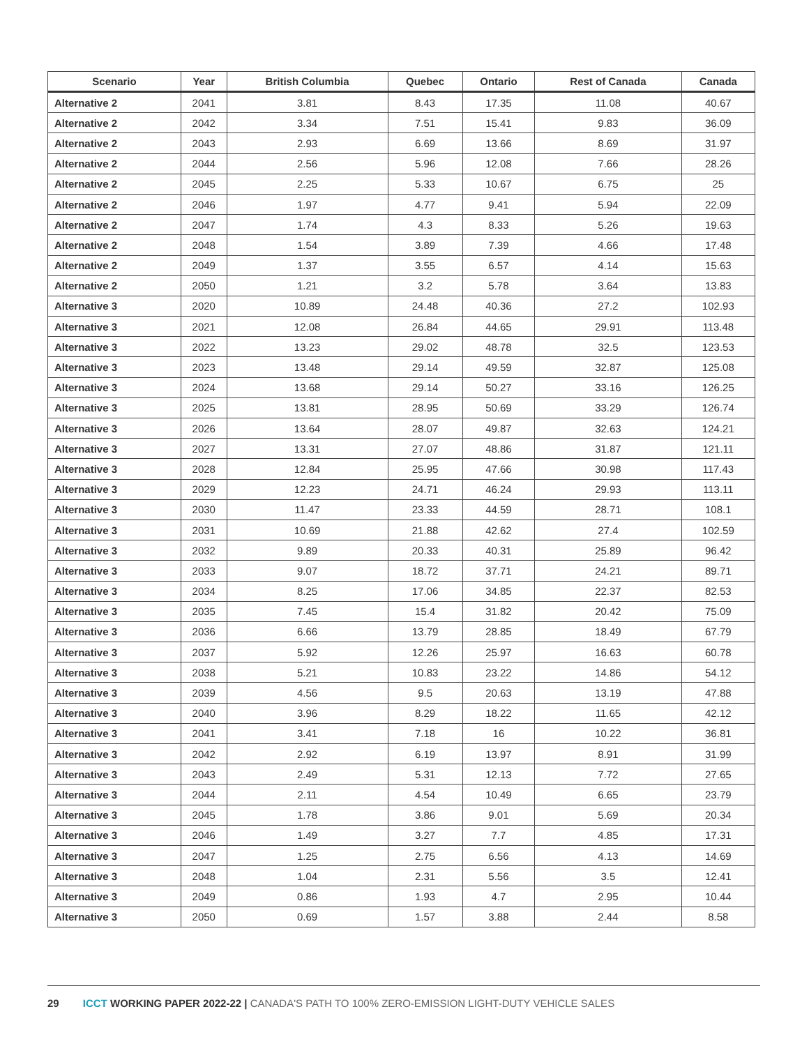| Scenario | Year | British Columbia | Quebec | Ontario | Rest of Canada | Canada |
| --- | --- | --- | --- | --- | --- | --- |
| Alternative 2 | 2041 | 3.81 | 8.43 | 17.35 | 11.08 | 40.67 |
| Alternative 2 | 2042 | 3.34 | 7.51 | 15.41 | 9.83 | 36.09 |
| Alternative 2 | 2043 | 2.93 | 6.69 | 13.66 | 8.69 | 31.97 |
| Alternative 2 | 2044 | 2.56 | 5.96 | 12.08 | 7.66 | 28.26 |
| Alternative 2 | 2045 | 2.25 | 5.33 | 10.67 | 6.75 | 25 |
| Alternative 2 | 2046 | 1.97 | 4.77 | 9.41 | 5.94 | 22.09 |
| Alternative 2 | 2047 | 1.74 | 4.3 | 8.33 | 5.26 | 19.63 |
| Alternative 2 | 2048 | 1.54 | 3.89 | 7.39 | 4.66 | 17.48 |
| Alternative 2 | 2049 | 1.37 | 3.55 | 6.57 | 4.14 | 15.63 |
| Alternative 2 | 2050 | 1.21 | 3.2 | 5.78 | 3.64 | 13.83 |
| Alternative 3 | 2020 | 10.89 | 24.48 | 40.36 | 27.2 | 102.93 |
| Alternative 3 | 2021 | 12.08 | 26.84 | 44.65 | 29.91 | 113.48 |
| Alternative 3 | 2022 | 13.23 | 29.02 | 48.78 | 32.5 | 123.53 |
| Alternative 3 | 2023 | 13.48 | 29.14 | 49.59 | 32.87 | 125.08 |
| Alternative 3 | 2024 | 13.68 | 29.14 | 50.27 | 33.16 | 126.25 |
| Alternative 3 | 2025 | 13.81 | 28.95 | 50.69 | 33.29 | 126.74 |
| Alternative 3 | 2026 | 13.64 | 28.07 | 49.87 | 32.63 | 124.21 |
| Alternative 3 | 2027 | 13.31 | 27.07 | 48.86 | 31.87 | 121.11 |
| Alternative 3 | 2028 | 12.84 | 25.95 | 47.66 | 30.98 | 117.43 |
| Alternative 3 | 2029 | 12.23 | 24.71 | 46.24 | 29.93 | 113.11 |
| Alternative 3 | 2030 | 11.47 | 23.33 | 44.59 | 28.71 | 108.1 |
| Alternative 3 | 2031 | 10.69 | 21.88 | 42.62 | 27.4 | 102.59 |
| Alternative 3 | 2032 | 9.89 | 20.33 | 40.31 | 25.89 | 96.42 |
| Alternative 3 | 2033 | 9.07 | 18.72 | 37.71 | 24.21 | 89.71 |
| Alternative 3 | 2034 | 8.25 | 17.06 | 34.85 | 22.37 | 82.53 |
| Alternative 3 | 2035 | 7.45 | 15.4 | 31.82 | 20.42 | 75.09 |
| Alternative 3 | 2036 | 6.66 | 13.79 | 28.85 | 18.49 | 67.79 |
| Alternative 3 | 2037 | 5.92 | 12.26 | 25.97 | 16.63 | 60.78 |
| Alternative 3 | 2038 | 5.21 | 10.83 | 23.22 | 14.86 | 54.12 |
| Alternative 3 | 2039 | 4.56 | 9.5 | 20.63 | 13.19 | 47.88 |
| Alternative 3 | 2040 | 3.96 | 8.29 | 18.22 | 11.65 | 42.12 |
| Alternative 3 | 2041 | 3.41 | 7.18 | 16 | 10.22 | 36.81 |
| Alternative 3 | 2042 | 2.92 | 6.19 | 13.97 | 8.91 | 31.99 |
| Alternative 3 | 2043 | 2.49 | 5.31 | 12.13 | 7.72 | 27.65 |
| Alternative 3 | 2044 | 2.11 | 4.54 | 10.49 | 6.65 | 23.79 |
| Alternative 3 | 2045 | 1.78 | 3.86 | 9.01 | 5.69 | 20.34 |
| Alternative 3 | 2046 | 1.49 | 3.27 | 7.7 | 4.85 | 17.31 |
| Alternative 3 | 2047 | 1.25 | 2.75 | 6.56 | 4.13 | 14.69 |
| Alternative 3 | 2048 | 1.04 | 2.31 | 5.56 | 3.5 | 12.41 |
| Alternative 3 | 2049 | 0.86 | 1.93 | 4.7 | 2.95 | 10.44 |
| Alternative 3 | 2050 | 0.69 | 1.57 | 3.88 | 2.44 | 8.58 |
29 ICCT WORKING PAPER 2022-22 | CANADA'S PATH TO 100% ZERO-EMISSION LIGHT-DUTY VEHICLE SALES